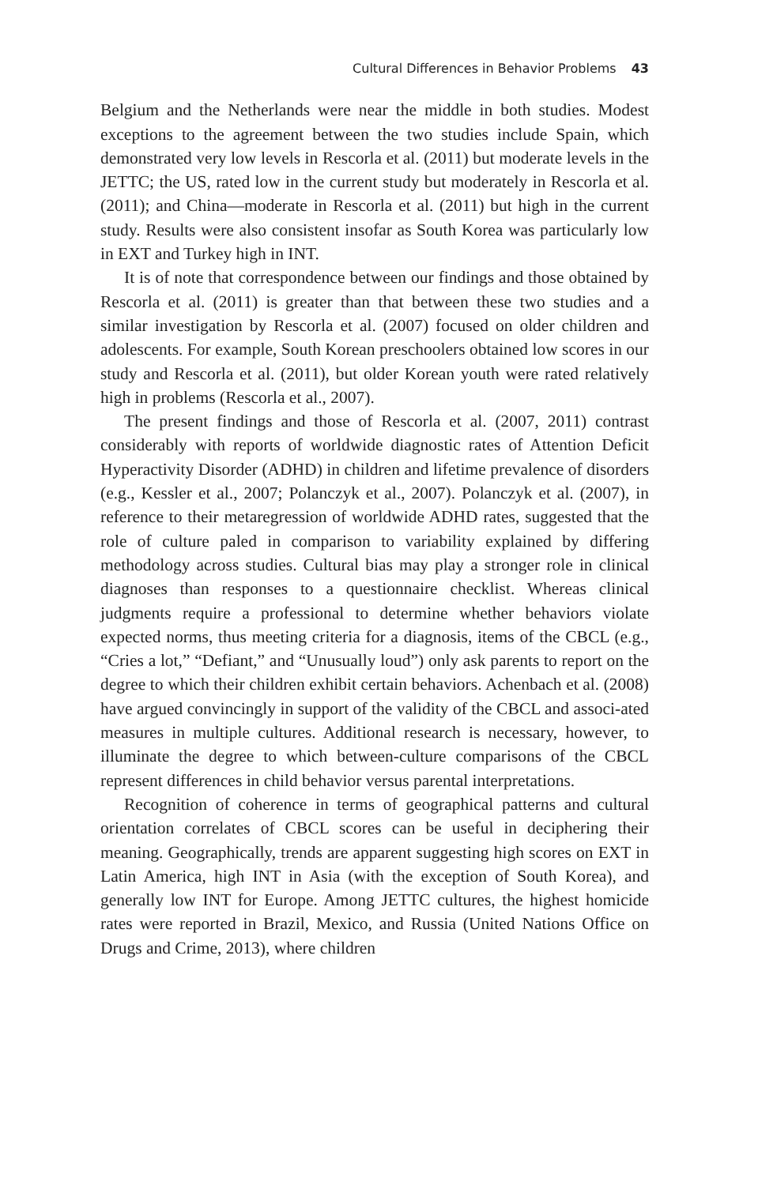Cultural Differences in Behavior Problems 43
Belgium and the Netherlands were near the middle in both studies. Modest exceptions to the agreement between the two studies include Spain, which demonstrated very low levels in Rescorla et al. (2011) but moderate levels in the JETTC; the US, rated low in the current study but moderately in Rescorla et al. (2011); and China—moderate in Rescorla et al. (2011) but high in the current study. Results were also consistent insofar as South Korea was particularly low in EXT and Turkey high in INT.
It is of note that correspondence between our findings and those obtained by Rescorla et al. (2011) is greater than that between these two studies and a similar investigation by Rescorla et al. (2007) focused on older children and adolescents. For example, South Korean preschoolers obtained low scores in our study and Rescorla et al. (2011), but older Korean youth were rated relatively high in problems (Rescorla et al., 2007).
The present findings and those of Rescorla et al. (2007, 2011) contrast considerably with reports of worldwide diagnostic rates of Attention Deficit Hyperactivity Disorder (ADHD) in children and lifetime prevalence of disorders (e.g., Kessler et al., 2007; Polanczyk et al., 2007). Polanczyk et al. (2007), in reference to their metaregression of worldwide ADHD rates, suggested that the role of culture paled in comparison to variability explained by differing methodology across studies. Cultural bias may play a stronger role in clinical diagnoses than responses to a questionnaire checklist. Whereas clinical judgments require a professional to determine whether behaviors violate expected norms, thus meeting criteria for a diagnosis, items of the CBCL (e.g., “Cries a lot,” “Defiant,” and “Unusually loud”) only ask parents to report on the degree to which their children exhibit certain behaviors. Achenbach et al. (2008) have argued convincingly in support of the validity of the CBCL and associ-ated measures in multiple cultures. Additional research is necessary, however, to illuminate the degree to which between-culture comparisons of the CBCL represent differences in child behavior versus parental interpretations.
Recognition of coherence in terms of geographical patterns and cultural orientation correlates of CBCL scores can be useful in deciphering their meaning. Geographically, trends are apparent suggesting high scores on EXT in Latin America, high INT in Asia (with the exception of South Korea), and generally low INT for Europe. Among JETTC cultures, the highest homicide rates were reported in Brazil, Mexico, and Russia (United Nations Office on Drugs and Crime, 2013), where children